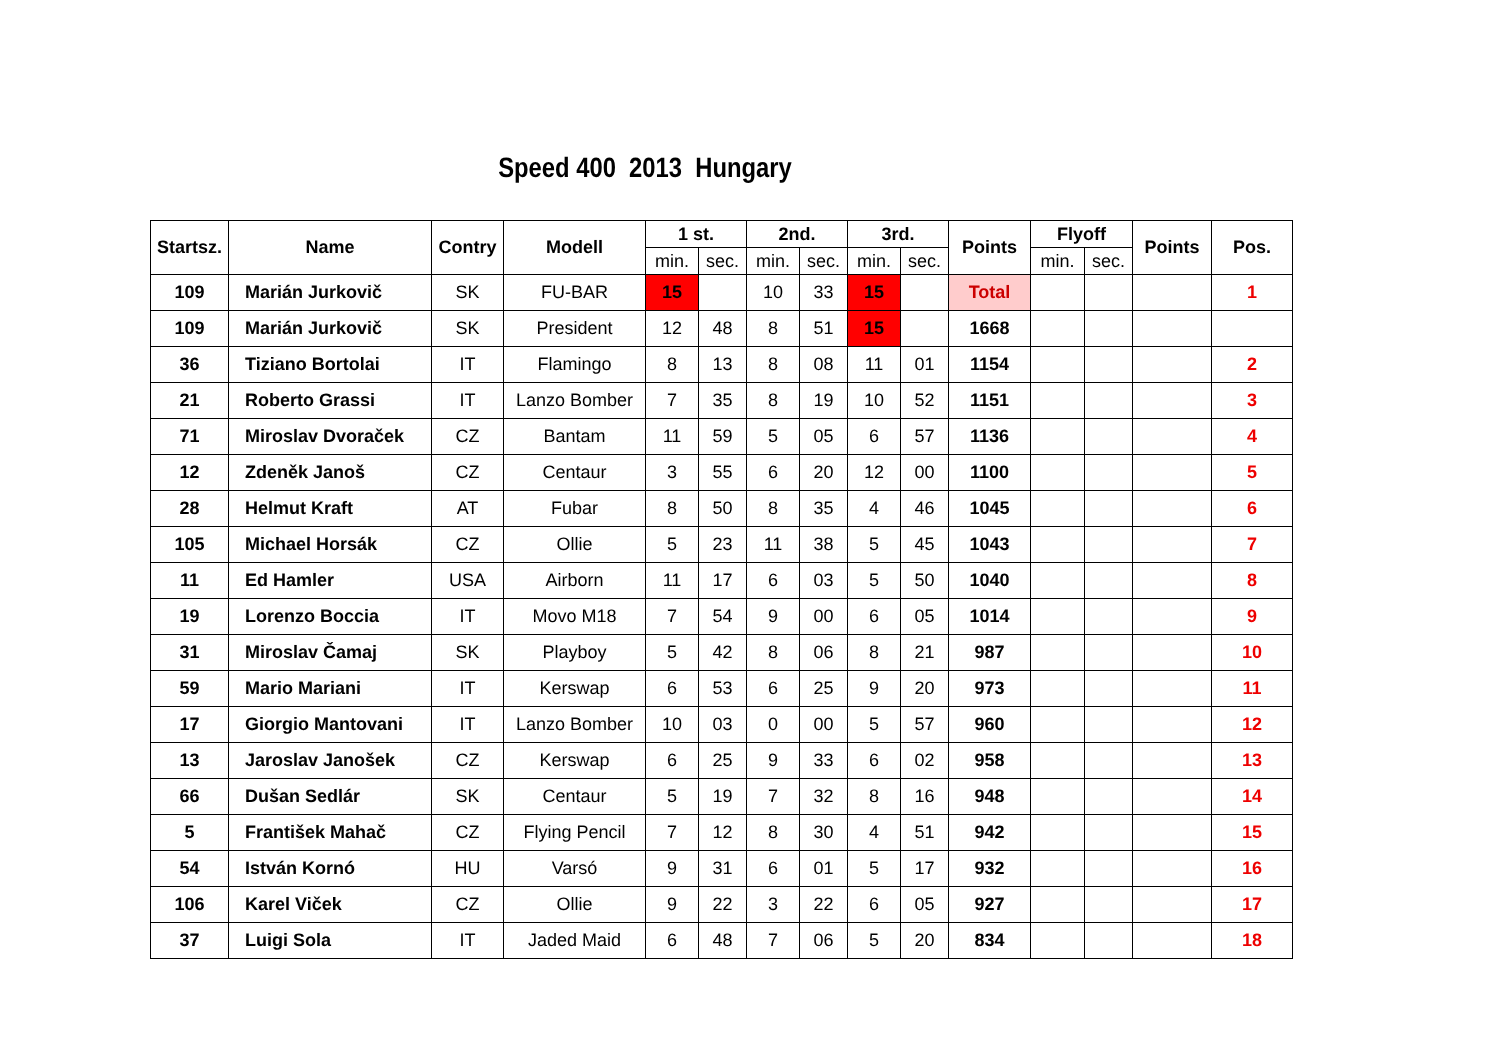Speed 400 2013 Hungary
| Startsz. | Name | Contry | Modell | 1 st. | | 2nd. | | 3rd. | | Points | Flyoff | | Points | Pos. |
| --- | --- | --- | --- | --- | --- | --- | --- | --- | --- | --- | --- | --- | --- | --- |
| | | | | min. | sec. | min. | sec. | min. | sec. | | min. | sec. | | |
| 109 | Marián Jurkovič | SK | FU-BAR | 15 | | 10 | 33 | 15 | | Total | | | | 1 |
| 109 | Marián Jurkovič | SK | President | 12 | 48 | 8 | 51 | 15 | | 1668 | | | | |
| 36 | Tiziano Bortolai | IT | Flamingo | 8 | 13 | 8 | 08 | 11 | 01 | 1154 | | | | 2 |
| 21 | Roberto Grassi | IT | Lanzo Bomber | 7 | 35 | 8 | 19 | 10 | 52 | 1151 | | | | 3 |
| 71 | Miroslav Dvoraček | CZ | Bantam | 11 | 59 | 5 | 05 | 6 | 57 | 1136 | | | | 4 |
| 12 | Zdeněk Janoš | CZ | Centaur | 3 | 55 | 6 | 20 | 12 | 00 | 1100 | | | | 5 |
| 28 | Helmut Kraft | AT | Fubar | 8 | 50 | 8 | 35 | 4 | 46 | 1045 | | | | 6 |
| 105 | Michael Horsák | CZ | Ollie | 5 | 23 | 11 | 38 | 5 | 45 | 1043 | | | | 7 |
| 11 | Ed Hamler | USA | Airborn | 11 | 17 | 6 | 03 | 5 | 50 | 1040 | | | | 8 |
| 19 | Lorenzo Boccia | IT | Movo M18 | 7 | 54 | 9 | 00 | 6 | 05 | 1014 | | | | 9 |
| 31 | Miroslav Čamaj | SK | Playboy | 5 | 42 | 8 | 06 | 8 | 21 | 987 | | | | 10 |
| 59 | Mario Mariani | IT | Kerswap | 6 | 53 | 6 | 25 | 9 | 20 | 973 | | | | 11 |
| 17 | Giorgio Mantovani | IT | Lanzo Bomber | 10 | 03 | 0 | 00 | 5 | 57 | 960 | | | | 12 |
| 13 | Jaroslav Janošek | CZ | Kerswap | 6 | 25 | 9 | 33 | 6 | 02 | 958 | | | | 13 |
| 66 | Dušan Sedlár | SK | Centaur | 5 | 19 | 7 | 32 | 8 | 16 | 948 | | | | 14 |
| 5 | František Mahač | CZ | Flying Pencil | 7 | 12 | 8 | 30 | 4 | 51 | 942 | | | | 15 |
| 54 | István Kornó | HU | Varsó | 9 | 31 | 6 | 01 | 5 | 17 | 932 | | | | 16 |
| 106 | Karel Viček | CZ | Ollie | 9 | 22 | 3 | 22 | 6 | 05 | 927 | | | | 17 |
| 37 | Luigi Sola | IT | Jaded Maid | 6 | 48 | 7 | 06 | 5 | 20 | 834 | | | | 18 |